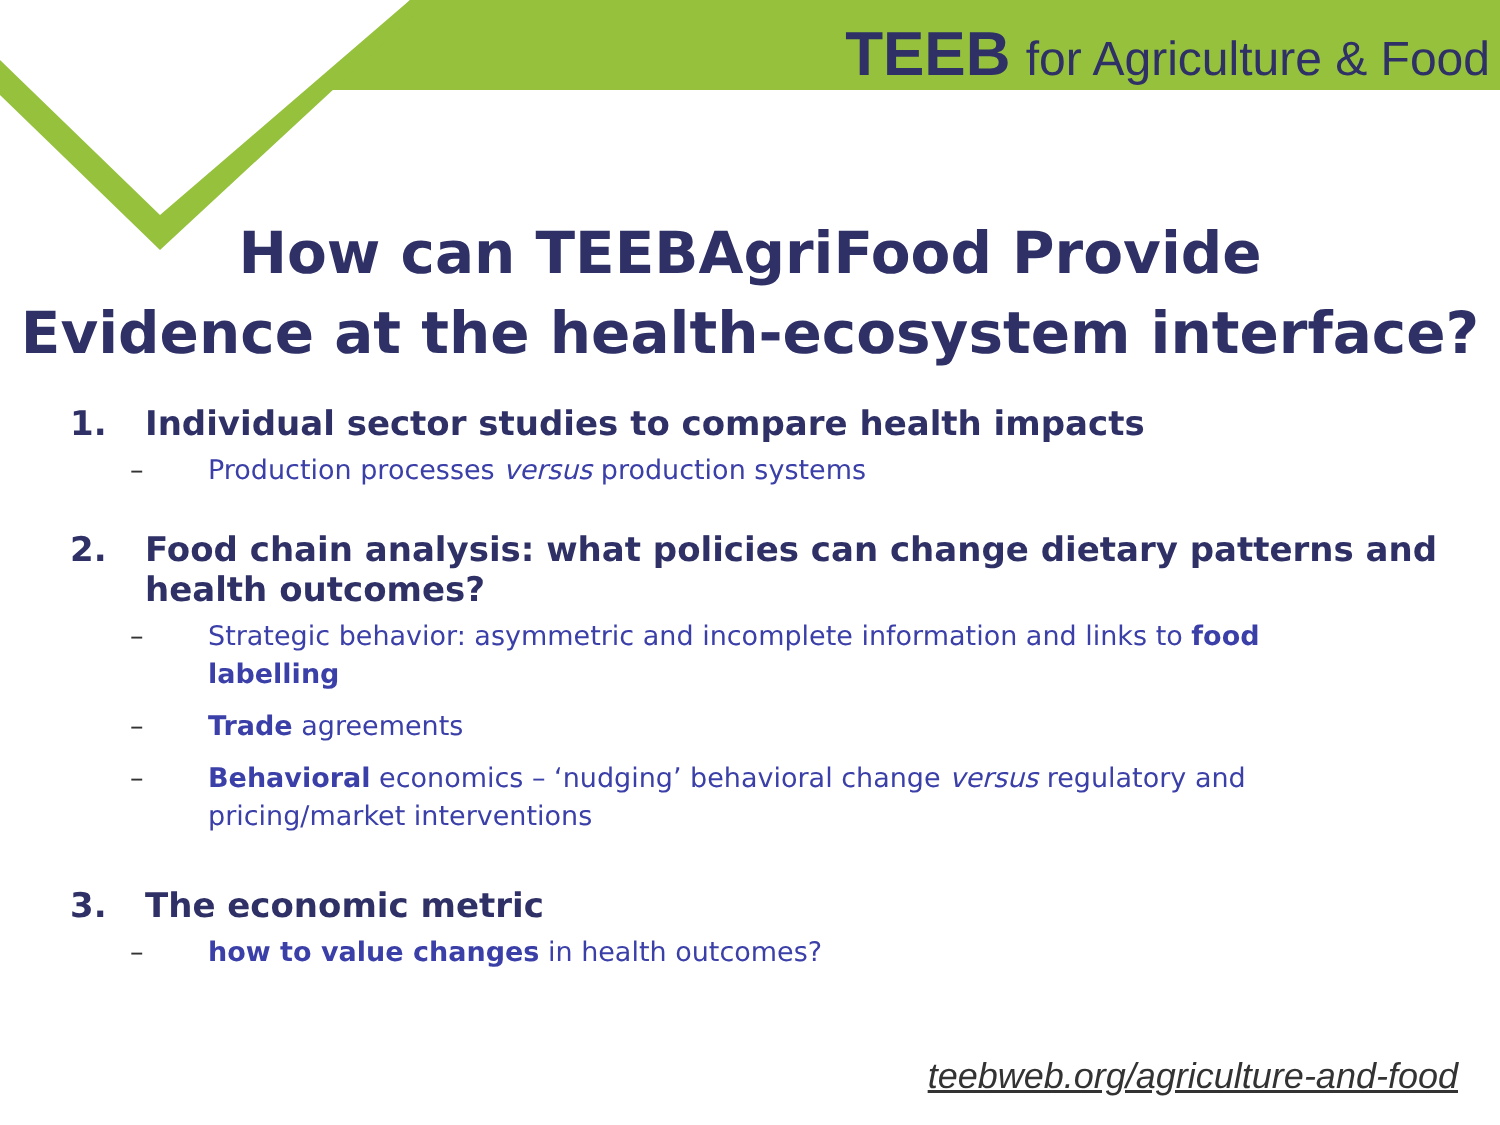TEEB for Agriculture & Food
How can TEEBAgriFood Provide
Evidence at the health-ecosystem interface?
1. Individual sector studies to compare health impacts
– Production processes versus production systems
2. Food chain analysis: what policies can change dietary patterns and health outcomes?
– Strategic behavior: asymmetric and incomplete information and links to food labelling
– Trade agreements
– Behavioral economics – ‘nudging’ behavioral change versus regulatory and pricing/market interventions
3. The economic metric
– how to value changes in health outcomes?
teebweb.org/agriculture-and-food